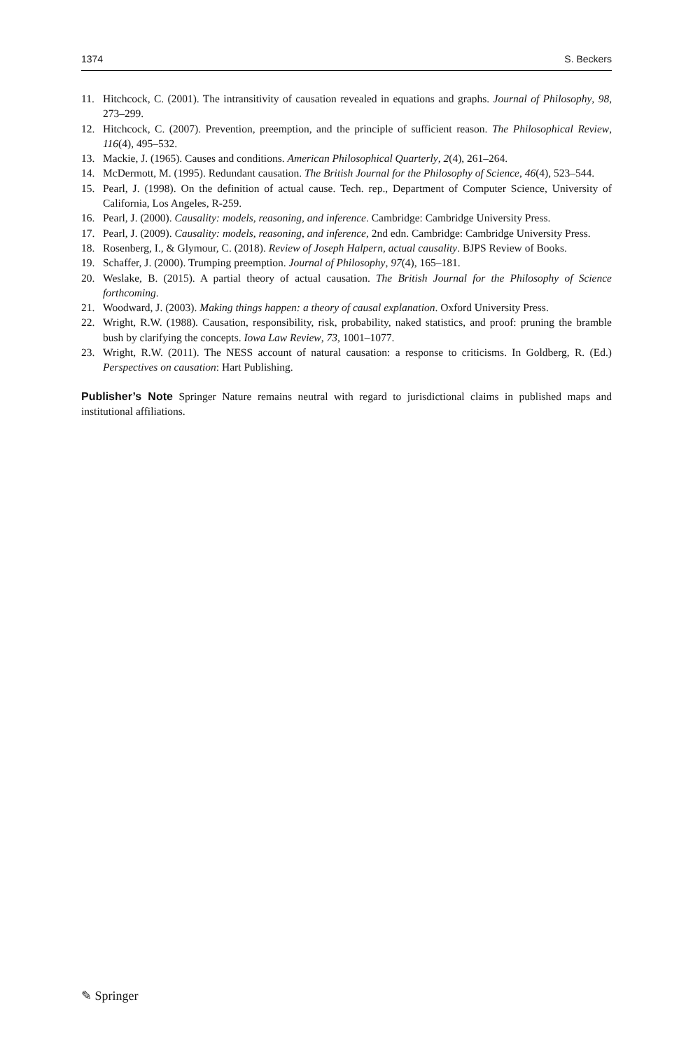1374 S. Beckers
11. Hitchcock, C. (2001). The intransitivity of causation revealed in equations and graphs. Journal of Philosophy, 98, 273–299.
12. Hitchcock, C. (2007). Prevention, preemption, and the principle of sufficient reason. The Philosophical Review, 116(4), 495–532.
13. Mackie, J. (1965). Causes and conditions. American Philosophical Quarterly, 2(4), 261–264.
14. McDermott, M. (1995). Redundant causation. The British Journal for the Philosophy of Science, 46(4), 523–544.
15. Pearl, J. (1998). On the definition of actual cause. Tech. rep., Department of Computer Science, University of California, Los Angeles, R-259.
16. Pearl, J. (2000). Causality: models, reasoning, and inference. Cambridge: Cambridge University Press.
17. Pearl, J. (2009). Causality: models, reasoning, and inference, 2nd edn. Cambridge: Cambridge University Press.
18. Rosenberg, I., & Glymour, C. (2018). Review of Joseph Halpern, actual causality. BJPS Review of Books.
19. Schaffer, J. (2000). Trumping preemption. Journal of Philosophy, 97(4), 165–181.
20. Weslake, B. (2015). A partial theory of actual causation. The British Journal for the Philosophy of Science forthcoming.
21. Woodward, J. (2003). Making things happen: a theory of causal explanation. Oxford University Press.
22. Wright, R.W. (1988). Causation, responsibility, risk, probability, naked statistics, and proof: pruning the bramble bush by clarifying the concepts. Iowa Law Review, 73, 1001–1077.
23. Wright, R.W. (2011). The NESS account of natural causation: a response to criticisms. In Goldberg, R. (Ed.) Perspectives on causation: Hart Publishing.
Publisher’s Note Springer Nature remains neutral with regard to jurisdictional claims in published maps and institutional affiliations.
✎ Springer